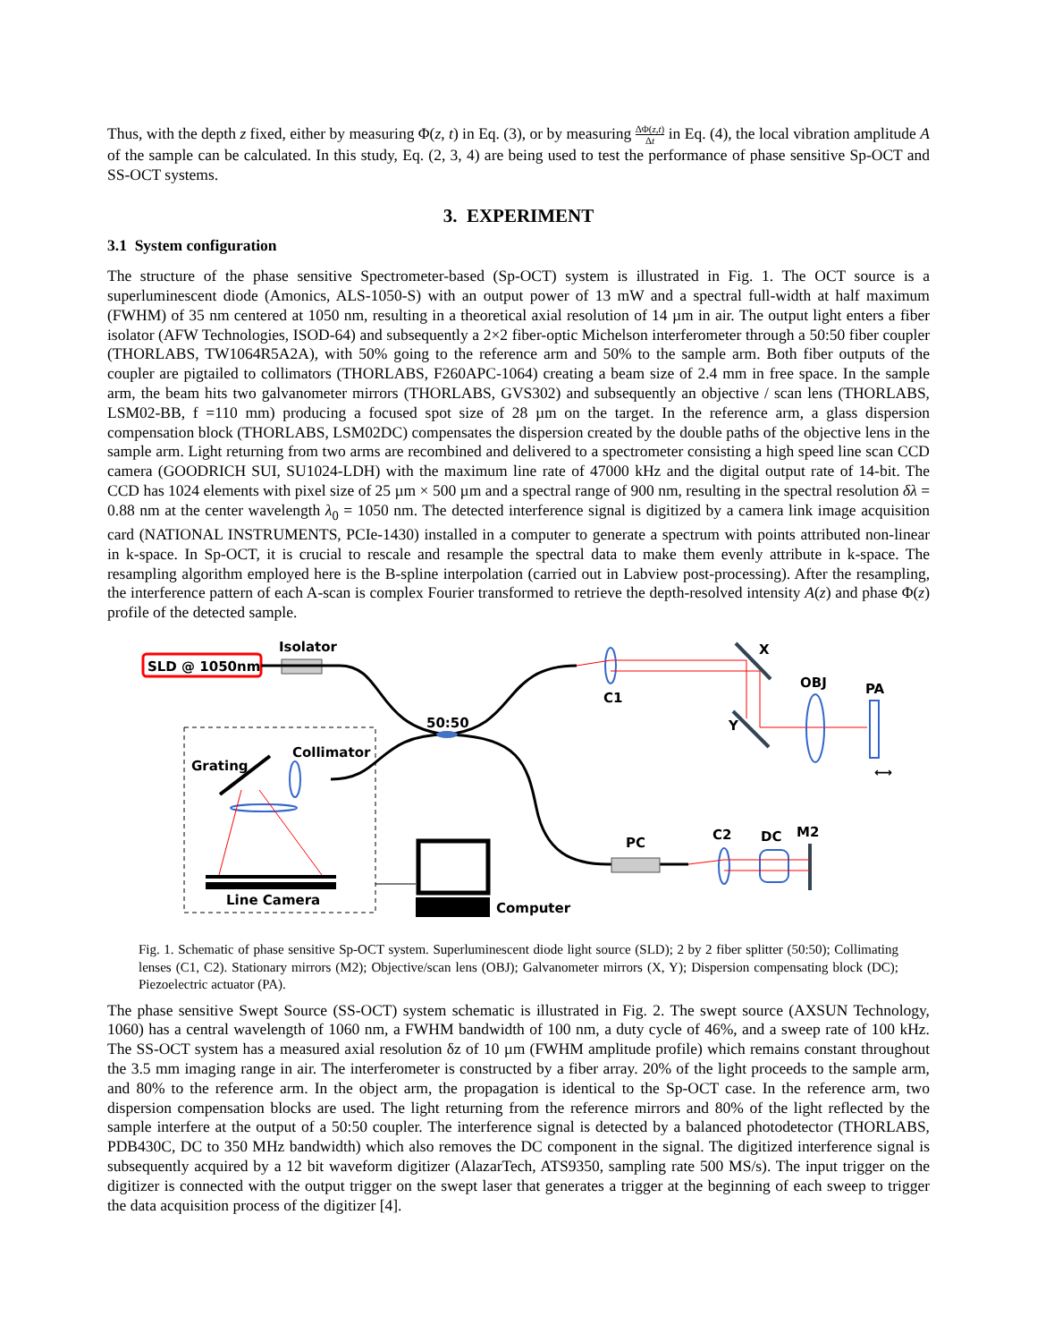Thus, with the depth z fixed, either by measuring Φ(z, t) in Eq. (3), or by measuring ΔΦ(z,t) Δt in Eq. (4), the local vibration amplitude A of the sample can be calculated. In this study, Eq. (2, 3, 4) are being used to test the performance of phase sensitive Sp-OCT and SS-OCT systems.
3. EXPERIMENT
3.1 System configuration
The structure of the phase sensitive Spectrometer-based (Sp-OCT) system is illustrated in Fig. 1. The OCT source is a superluminescent diode (Amonics, ALS-1050-S) with an output power of 13 mW and a spectral full-width at half maximum (FWHM) of 35 nm centered at 1050 nm, resulting in a theoretical axial resolution of 14 µm in air. The output light enters a fiber isolator (AFW Technologies, ISOD-64) and subsequently a 2×2 fiber-optic Michelson interferometer through a 50:50 fiber coupler (THORLABS, TW1064R5A2A), with 50% going to the reference arm and 50% to the sample arm. Both fiber outputs of the coupler are pigtailed to collimators (THORLABS, F260APC-1064) creating a beam size of 2.4 mm in free space. In the sample arm, the beam hits two galvanometer mirrors (THORLABS, GVS302) and subsequently an objective / scan lens (THORLABS, LSM02-BB, f =110 mm) producing a focused spot size of 28 µm on the target. In the reference arm, a glass dispersion compensation block (THORLABS, LSM02DC) compensates the dispersion created by the double paths of the objective lens in the sample arm. Light returning from two arms are recombined and delivered to a spectrometer consisting a high speed line scan CCD camera (GOODRICH SUI, SU1024-LDH) with the maximum line rate of 47000 kHz and the digital output rate of 14-bit. The CCD has 1024 elements with pixel size of 25 µm × 500 µm and a spectral range of 900 nm, resulting in the spectral resolution δλ = 0.88 nm at the center wavelength λ<sub>0</sub> = 1050 nm. The detected interference signal is digitized by a camera link image acquisition card (NATIONAL INSTRUMENTS, PCIe-1430) installed in a computer to generate a spectrum with points attributed non-linear in k-space. In Sp-OCT, it is crucial to rescale and resample the spectral data to make them evenly attribute in k-space. The resampling algorithm employed here is the B-spline interpolation (carried out in Labview post-processing). After the resampling, the interference pattern of each A-scan is complex Fourier transformed to retrieve the depth-resolved intensity A(z) and phase Φ(z) profile of the detected sample.
SLD @ 1050nm
Isolator
50:50
C1
X
Y
OBJ
PA
⟷
Grating
Collimator
Line Camera
Computer
PC
C2
DC
M2
Fig. 1. Schematic of phase sensitive Sp-OCT system. Superluminescent diode light source (SLD); 2 by 2 fiber splitter (50:50); Collimating lenses (C1, C2). Stationary mirrors (M2); Objective/scan lens (OBJ); Galvanometer mirrors (X, Y); Dispersion compensating block (DC); Piezoelectric actuator (PA).
The phase sensitive Swept Source (SS-OCT) system schematic is illustrated in Fig. 2. The swept source (AXSUN Technology, 1060) has a central wavelength of 1060 nm, a FWHM bandwidth of 100 nm, a duty cycle of 46%, and a sweep rate of 100 kHz. The SS-OCT system has a measured axial resolution δz of 10 µm (FWHM amplitude profile) which remains constant throughout the 3.5 mm imaging range in air. The interferometer is constructed by a fiber array. 20% of the light proceeds to the sample arm, and 80% to the reference arm. In the object arm, the propagation is identical to the Sp-OCT case. In the reference arm, two dispersion compensation blocks are used. The light returning from the reference mirrors and 80% of the light reflected by the sample interfere at the output of a 50:50 coupler. The interference signal is detected by a balanced photodetector (THORLABS, PDB430C, DC to 350 MHz bandwidth) which also removes the DC component in the signal. The digitized interference signal is subsequently acquired by a 12 bit waveform digitizer (AlazarTech, ATS9350, sampling rate 500 MS/s). The input trigger on the digitizer is connected with the output trigger on the swept laser that generates a trigger at the beginning of each sweep to trigger the data acquisition process of the digitizer [4].